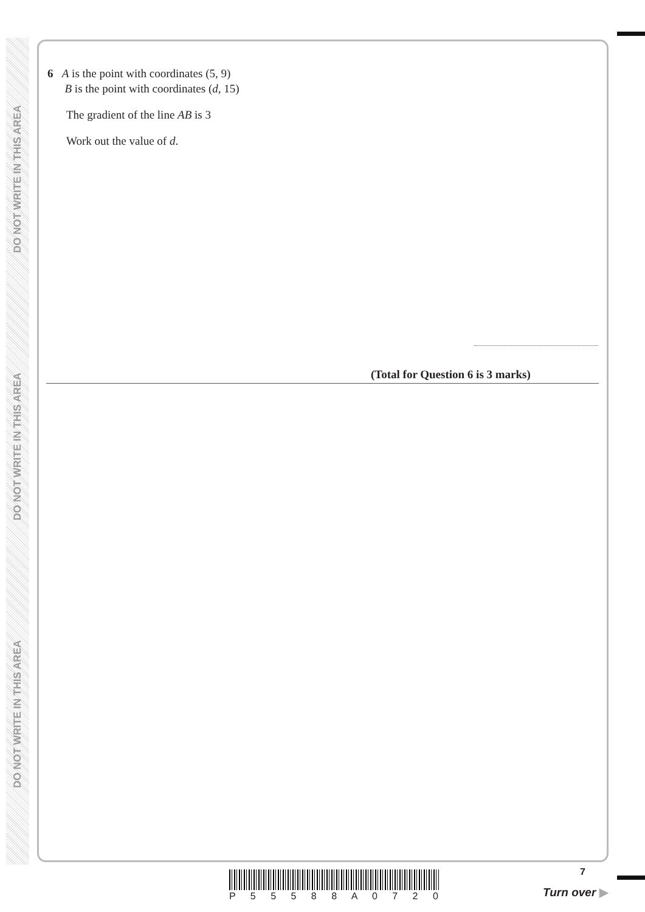DO NOT WRITE IN THIS AREA
DO NOT WRITE IN THIS AREA
DO NOT WRITE IN THIS AREA
6 A is the point with coordinates (5, 9)
B is the point with coordinates (d, 15)
The gradient of the line AB is 3
Work out the value of d.
(Total for Question 6 is 3 marks)
P 5 5 5 8 8 A 0 7 2 0
7
Turn over ▶